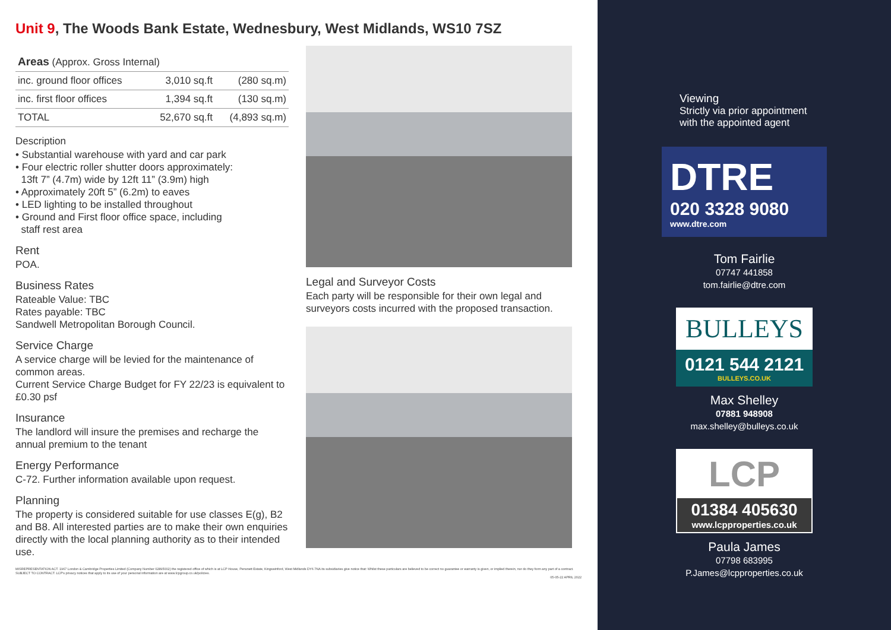Unit 9, The Woods Bank Estate, Wednesbury, West Midlands, WS10 7SZ
| Areas (Approx. Gross Internal) | | |
| --- | --- | --- |
| inc. ground floor offices | 3,010 sq.ft | (280 sq.m) |
| inc. first floor offices | 1,394 sq.ft | (130 sq.m) |
| TOTAL | 52,670 sq.ft | (4,893 sq.m) |
Description
• Substantial warehouse with yard and car park
• Four electric roller shutter doors approximately:
13ft 7” (4.7m) wide by 12ft 11” (3.9m) high
• Approximately 20ft 5” (6.2m) to eaves
• LED lighting to be installed throughout
• Ground and First floor office space, including
staff rest area
Rent
POA.
Business Rates
Rateable Value: TBC
Rates payable: TBC
Sandwell Metropolitan Borough Council.
Service Charge
A service charge will be levied for the maintenance of common areas.
Current Service Charge Budget for FY 22/23 is equivalent to £0.30 psf
Insurance
The landlord will insure the premises and recharge the annual premium to the tenant
Energy Performance
C-72. Further information available upon request.
Planning
The property is considered suitable for use classes E(g), B2 and B8. All interested parties are to make their own enquiries directly with the local planning authority as to their intended use.
Legal and Surveyor Costs
Each party will be responsible for their own legal and surveyors costs incurred with the proposed transaction.
MISREPRESENTATION ACT. 1967 London & Cambridge Properties Limited (Company Number 02895002) the registered office of which is at LCP House, Pensnett Estate, Kingswinford, West Midlands DY6 7NA its subsidiaries give notice that: Whilst these particulars are believed to be correct no guarantee or warranty is given, or implied therein, nor do they form any part of a contract. SUBJECT TO CONTRACT. LCP's privacy notices that apply to its use of your personal information are at www.lcpgroup.co.uk/policies.
05-05-22 APRIL 2022
Viewing
Strictly via prior appointment
with the appointed agent
DTRE
020 3328 9080
www.dtre.com
Tom Fairlie
07747 441858
tom.fairlie@dtre.com
BULLEYS
0121 544 2121
BULLEYS.CO.UK
Max Shelley
07881 948908
max.shelley@bulleys.co.uk
LCP
01384 405630
www.lcpproperties.co.uk
Paula James
07798 683995
P.James@lcpproperties.co.uk